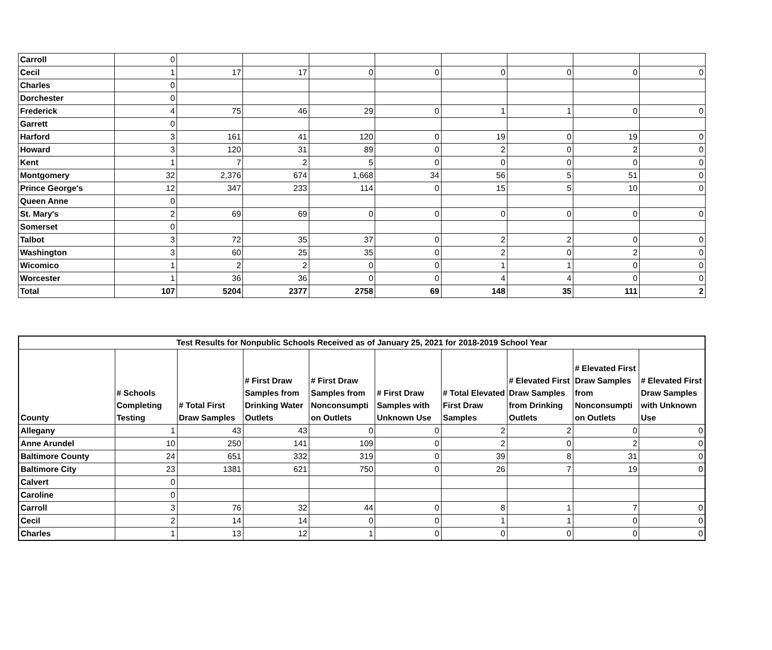| Carroll | 0 | | | | | | | | |
| Cecil | 1 | 17 | 17 | 0 | 0 | 0 | 0 | 0 | 0 |
| Charles | 0 | | | | | | | | |
| Dorchester | 0 | | | | | | | | |
| Frederick | 4 | 75 | 46 | 29 | 0 | 1 | 1 | 0 | 0 |
| Garrett | 0 | | | | | | | | |
| Harford | 3 | 161 | 41 | 120 | 0 | 19 | 0 | 19 | 0 |
| Howard | 3 | 120 | 31 | 89 | 0 | 2 | 0 | 2 | 0 |
| Kent | 1 | 7 | 2 | 5 | 0 | 0 | 0 | 0 | 0 |
| Montgomery | 32 | 2,376 | 674 | 1,668 | 34 | 56 | 5 | 51 | 0 |
| Prince George's | 12 | 347 | 233 | 114 | 0 | 15 | 5 | 10 | 0 |
| Queen Anne | 0 | | | | | | | | |
| St. Mary's | 2 | 69 | 69 | 0 | 0 | 0 | 0 | 0 | 0 |
| Somerset | 0 | | | | | | | | |
| Talbot | 3 | 72 | 35 | 37 | 0 | 2 | 2 | 0 | 0 |
| Washington | 3 | 60 | 25 | 35 | 0 | 2 | 0 | 2 | 0 |
| Wicomico | 1 | 2 | 2 | 0 | 0 | 1 | 1 | 0 | 0 |
| Worcester | 1 | 36 | 36 | 0 | 0 | 4 | 4 | 0 | 0 |
| Total | 107 | 5204 | 2377 | 2758 | 69 | 148 | 35 | 111 | 2 |
| Test Results for Nonpublic Schools Received as of January 25, 2021 for 2018-2019 School Year | | | | | | | | | |
| --- | --- | --- | --- | --- | --- | --- | --- | --- | --- |
| County | # Schools Completing Testing | # Total First Draw Samples | # First Draw Samples from Drinking Water Outlets | # First Draw Samples from Nonconsumpti on Outlets | # First Draw Samples with Unknown Use | # Total Elevated First Draw Samples | # Elevated First Draw Samples from Drinking Outlets | # Elevated First Draw Samples from Nonconsumpti on Outlets | # Elevated First Draw Samples with Unknown Use |
| Allegany | 1 | 43 | 43 | 0 | 0 | 2 | 2 | 0 | 0 |
| Anne Arundel | 10 | 250 | 141 | 109 | 0 | 2 | 0 | 2 | 0 |
| Baltimore County | 24 | 651 | 332 | 319 | 0 | 39 | 8 | 31 | 0 |
| Baltimore City | 23 | 1381 | 621 | 750 | 0 | 26 | 7 | 19 | 0 |
| Calvert | 0 | | | | | | | | |
| Caroline | 0 | | | | | | | | |
| Carroll | 3 | 76 | 32 | 44 | 0 | 8 | 1 | 7 | 0 |
| Cecil | 2 | 14 | 14 | 0 | 0 | 1 | 1 | 0 | 0 |
| Charles | 1 | 13 | 12 | 1 | 0 | 0 | 0 | 0 | 0 |